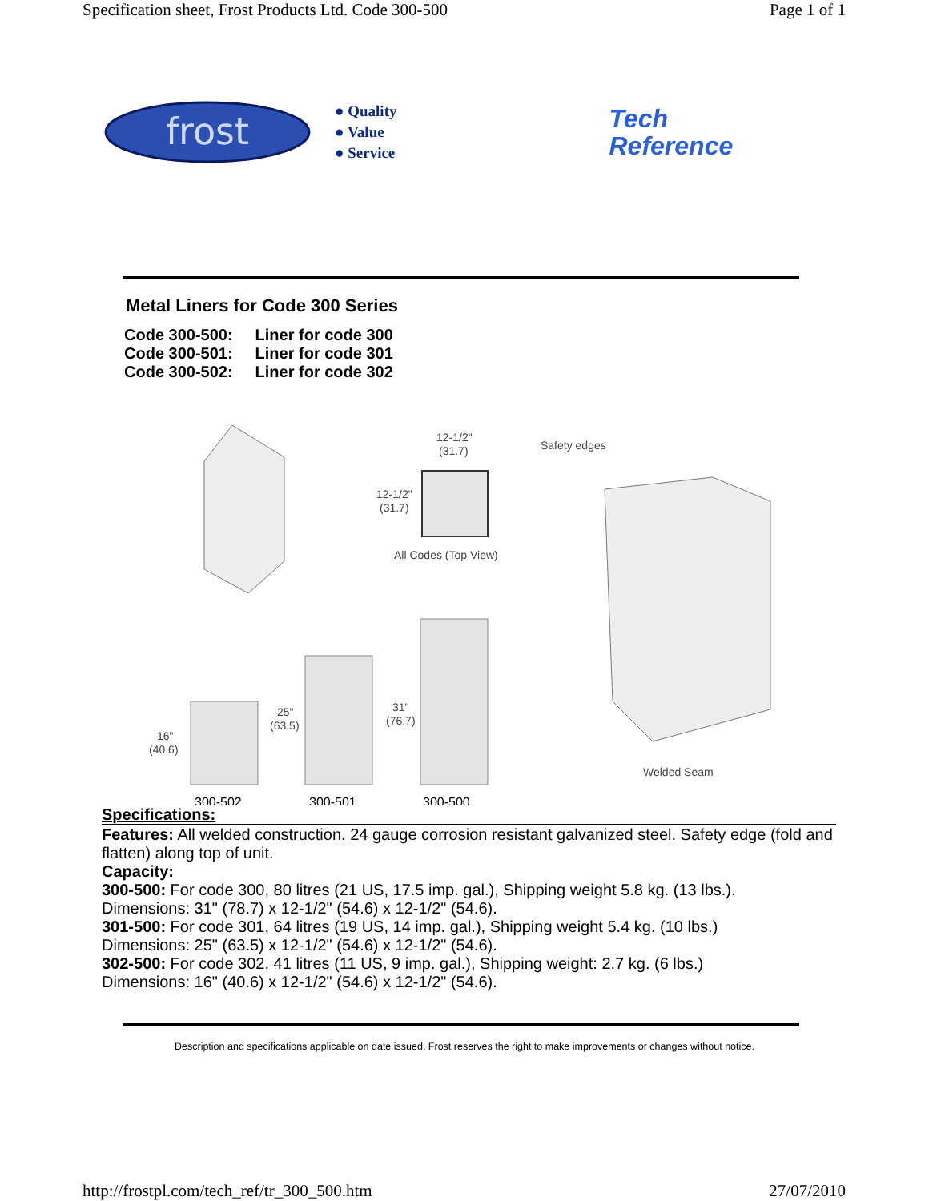Specification sheet, Frost Products Ltd. Code 300-500 Page 1 of 1
frost
● Quality
● Value
● Service
Tech
Reference
Metal Liners for Code 300 Series
Code 300-500: Liner for code 300
Code 300-501: Liner for code 301
Code 300-502: Liner for code 302
12-1/2"
(31.7)
12-1/2"
(31.7)
All Codes (Top View)
Safety edges
Welded Seam
16"
(40.6)
25"
(63.5)
31"
(76.7)
300-502
300-501
300-500
Specifications:
Features: All welded construction. 24 gauge corrosion resistant galvanized steel. Safety edge (fold and flatten) along top of unit.
Capacity:
300-500: For code 300, 80 litres (21 US, 17.5 imp. gal.), Shipping weight 5.8 kg. (13 lbs.).
Dimensions: 31" (78.7) x 12-1/2" (54.6) x 12-1/2" (54.6).
301-500: For code 301, 64 litres (19 US, 14 imp. gal.), Shipping weight 5.4 kg. (10 lbs.)
Dimensions: 25" (63.5) x 12-1/2" (54.6) x 12-1/2" (54.6).
302-500: For code 302, 41 litres (11 US, 9 imp. gal.), Shipping weight: 2.7 kg. (6 lbs.)
Dimensions: 16" (40.6) x 12-1/2" (54.6) x 12-1/2" (54.6).
Description and specifications applicable on date issued. Frost reserves the right to make improvements or changes without notice.
http://frostpl.com/tech_ref/tr_300_500.htm 27/07/2010